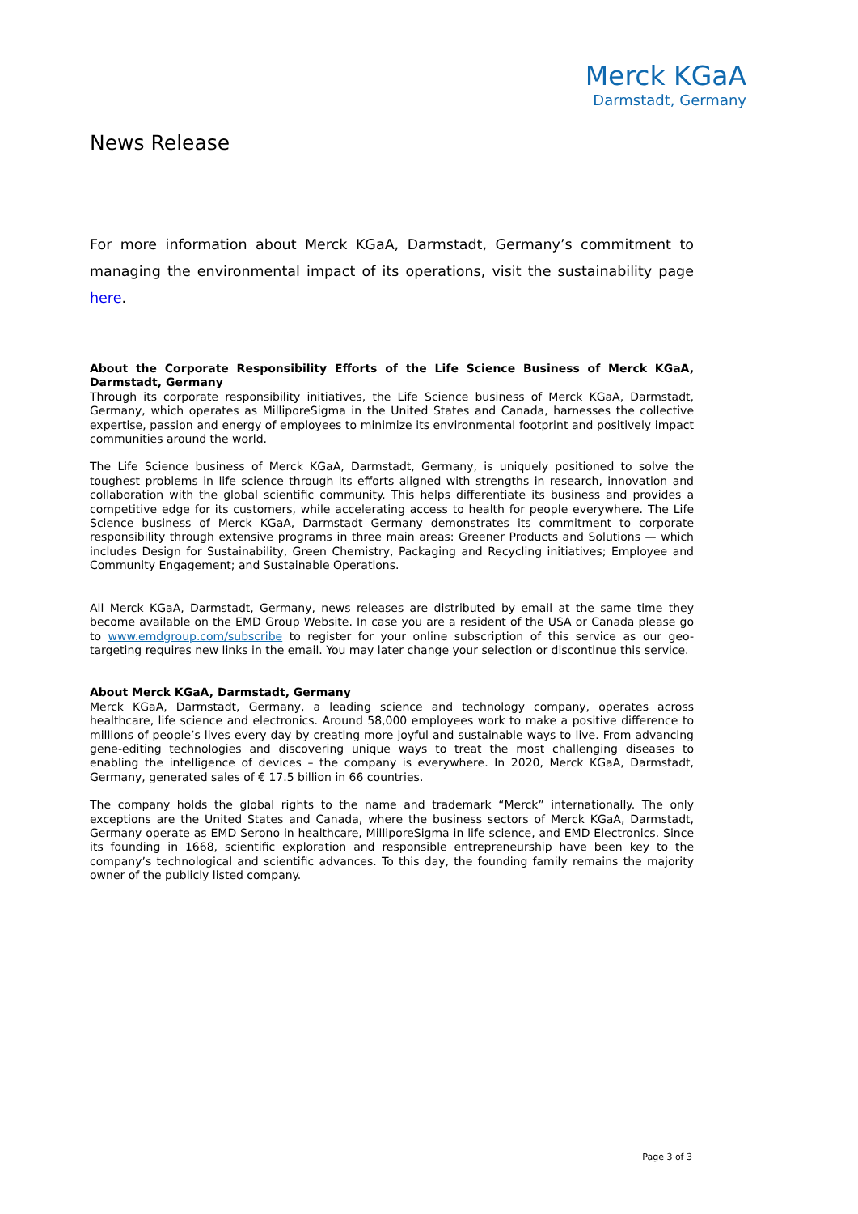Merck KGaA
Darmstadt, Germany
News Release
For more information about Merck KGaA, Darmstadt, Germany’s commitment to managing the environmental impact of its operations, visit the sustainability page here.
About the Corporate Responsibility Efforts of the Life Science Business of Merck KGaA, Darmstadt, Germany
Through its corporate responsibility initiatives, the Life Science business of Merck KGaA, Darmstadt, Germany, which operates as MilliporeSigma in the United States and Canada, harnesses the collective expertise, passion and energy of employees to minimize its environmental footprint and positively impact communities around the world.
The Life Science business of Merck KGaA, Darmstadt, Germany, is uniquely positioned to solve the toughest problems in life science through its efforts aligned with strengths in research, innovation and collaboration with the global scientific community. This helps differentiate its business and provides a competitive edge for its customers, while accelerating access to health for people everywhere. The Life Science business of Merck KGaA, Darmstadt Germany demonstrates its commitment to corporate responsibility through extensive programs in three main areas: Greener Products and Solutions — which includes Design for Sustainability, Green Chemistry, Packaging and Recycling initiatives; Employee and Community Engagement; and Sustainable Operations.
All Merck KGaA, Darmstadt, Germany, news releases are distributed by email at the same time they become available on the EMD Group Website. In case you are a resident of the USA or Canada please go to www.emdgroup.com/subscribe to register for your online subscription of this service as our geo-targeting requires new links in the email. You may later change your selection or discontinue this service.
About Merck KGaA, Darmstadt, Germany
Merck KGaA, Darmstadt, Germany, a leading science and technology company, operates across healthcare, life science and electronics. Around 58,000 employees work to make a positive difference to millions of people’s lives every day by creating more joyful and sustainable ways to live. From advancing gene-editing technologies and discovering unique ways to treat the most challenging diseases to enabling the intelligence of devices – the company is everywhere. In 2020, Merck KGaA, Darmstadt, Germany, generated sales of € 17.5 billion in 66 countries.
The company holds the global rights to the name and trademark “Merck” internationally. The only exceptions are the United States and Canada, where the business sectors of Merck KGaA, Darmstadt, Germany operate as EMD Serono in healthcare, MilliporeSigma in life science, and EMD Electronics. Since its founding in 1668, scientific exploration and responsible entrepreneurship have been key to the company’s technological and scientific advances. To this day, the founding family remains the majority owner of the publicly listed company.
Page 3 of 3